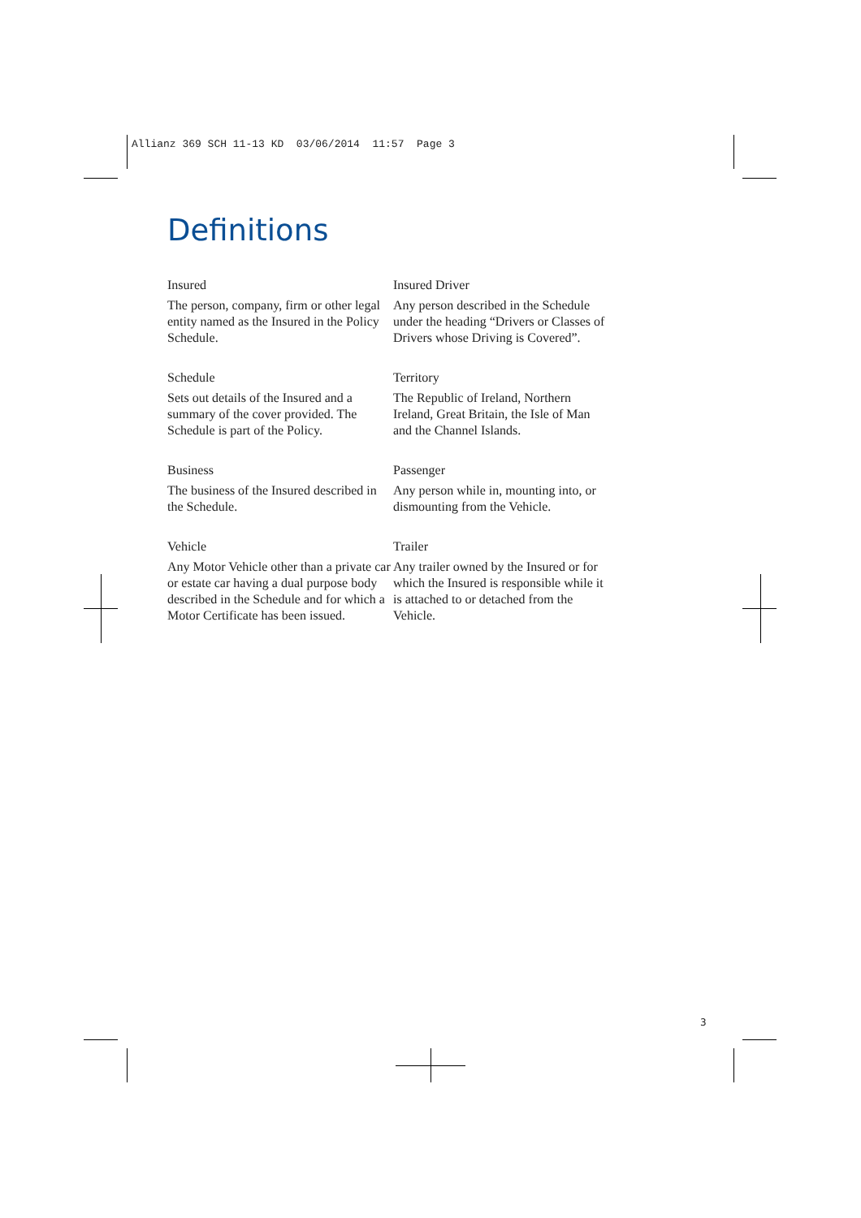Allianz 369 SCH 11-13 KD 03/06/2014 11:57 Page 3
Definitions
Insured
The person, company, firm or other legal entity named as the Insured in the Policy Schedule.
Insured Driver
Any person described in the Schedule under the heading “Drivers or Classes of Drivers whose Driving is Covered”.
Schedule
Sets out details of the Insured and a summary of the cover provided. The Schedule is part of the Policy.
Territory
The Republic of Ireland, Northern Ireland, Great Britain, the Isle of Man and the Channel Islands.
Business
The business of the Insured described in the Schedule.
Passenger
Any person while in, mounting into, or dismounting from the Vehicle.
Vehicle
Any Motor Vehicle other than a private car or estate car having a dual purpose body described in the Schedule and for which a Motor Certificate has been issued.
Trailer
Any trailer owned by the Insured or for which the Insured is responsible while it is attached to or detached from the Vehicle.
3